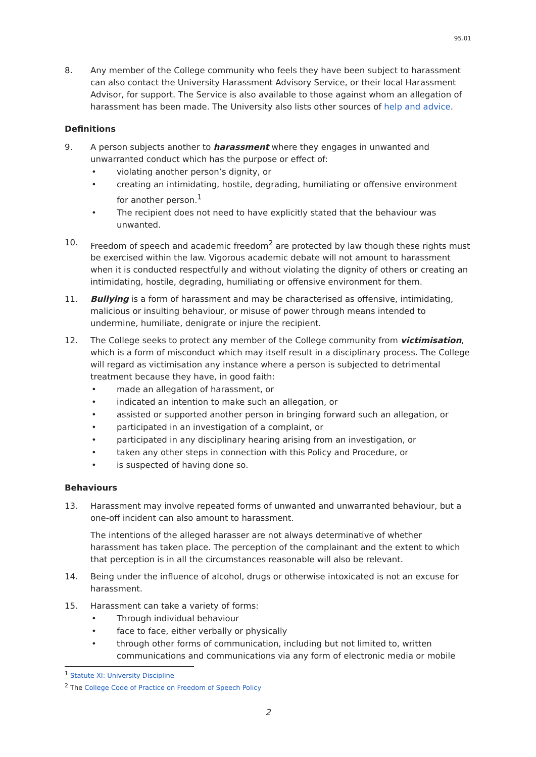95.01
8. Any member of the College community who feels they have been subject to harassment can also contact the University Harassment Advisory Service, or their local Harassment Advisor, for support. The Service is also available to those against whom an allegation of harassment has been made. The University also lists other sources of help and advice.
Definitions
9. A person subjects another to harassment where they engages in unwanted and unwarranted conduct which has the purpose or effect of:
• violating another person’s dignity, or
• creating an intimidating, hostile, degrading, humiliating or offensive environment for another person.<sup>1</sup>
• The recipient does not need to have explicitly stated that the behaviour was unwanted.
10. Freedom of speech and academic freedom<sup>2</sup> are protected by law though these rights must be exercised within the law. Vigorous academic debate will not amount to harassment when it is conducted respectfully and without violating the dignity of others or creating an intimidating, hostile, degrading, humiliating or offensive environment for them.
11. Bullying is a form of harassment and may be characterised as offensive, intimidating, malicious or insulting behaviour, or misuse of power through means intended to undermine, humiliate, denigrate or injure the recipient.
12. The College seeks to protect any member of the College community from victimisation, which is a form of misconduct which may itself result in a disciplinary process. The College will regard as victimisation any instance where a person is subjected to detrimental treatment because they have, in good faith:
• made an allegation of harassment, or
• indicated an intention to make such an allegation, or
• assisted or supported another person in bringing forward such an allegation, or
• participated in an investigation of a complaint, or
• participated in any disciplinary hearing arising from an investigation, or
• taken any other steps in connection with this Policy and Procedure, or
• is suspected of having done so.
Behaviours
13. Harassment may involve repeated forms of unwanted and unwarranted behaviour, but a one-off incident can also amount to harassment.
The intentions of the alleged harasser are not always determinative of whether harassment has taken place. The perception of the complainant and the extent to which that perception is in all the circumstances reasonable will also be relevant.
14. Being under the influence of alcohol, drugs or otherwise intoxicated is not an excuse for harassment.
15. Harassment can take a variety of forms:
• Through individual behaviour
• face to face, either verbally or physically
• through other forms of communication, including but not limited to, written communications and communications via any form of electronic media or mobile
<sup>1</sup> Statute XI: University Discipline
<sup>2</sup> The College Code of Practice on Freedom of Speech Policy
2